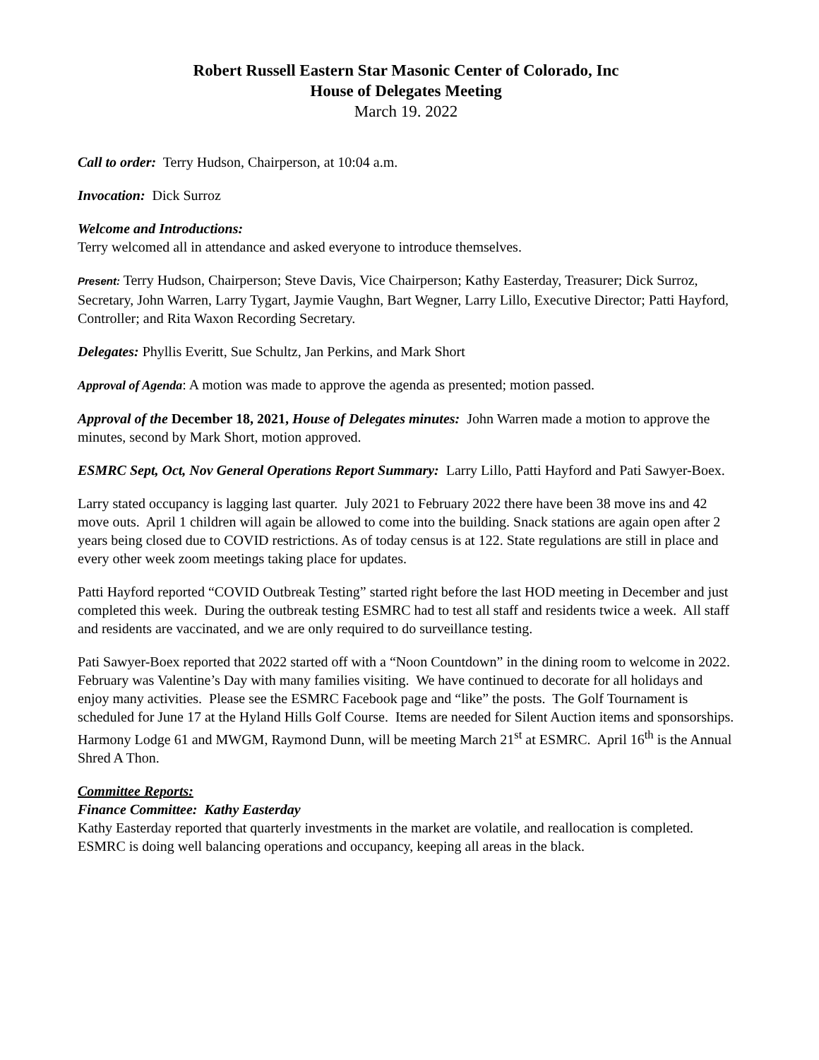Robert Russell Eastern Star Masonic Center of Colorado, Inc
House of Delegates Meeting
March 19. 2022
Call to order: Terry Hudson, Chairperson, at 10:04 a.m.
Invocation: Dick Surroz
Welcome and Introductions:
Terry welcomed all in attendance and asked everyone to introduce themselves.
Present: Terry Hudson, Chairperson; Steve Davis, Vice Chairperson; Kathy Easterday, Treasurer; Dick Surroz, Secretary, John Warren, Larry Tygart, Jaymie Vaughn, Bart Wegner, Larry Lillo, Executive Director; Patti Hayford, Controller; and Rita Waxon Recording Secretary.
Delegates: Phyllis Everitt, Sue Schultz, Jan Perkins, and Mark Short
Approval of Agenda: A motion was made to approve the agenda as presented; motion passed.
Approval of the December 18, 2021, House of Delegates minutes: John Warren made a motion to approve the minutes, second by Mark Short, motion approved.
ESMRC Sept, Oct, Nov General Operations Report Summary: Larry Lillo, Patti Hayford and Pati Sawyer-Boex.
Larry stated occupancy is lagging last quarter. July 2021 to February 2022 there have been 38 move ins and 42 move outs. April 1 children will again be allowed to come into the building. Snack stations are again open after 2 years being closed due to COVID restrictions. As of today census is at 122. State regulations are still in place and every other week zoom meetings taking place for updates.
Patti Hayford reported “COVID Outbreak Testing” started right before the last HOD meeting in December and just completed this week. During the outbreak testing ESMRC had to test all staff and residents twice a week. All staff and residents are vaccinated, and we are only required to do surveillance testing.
Pati Sawyer-Boex reported that 2022 started off with a “Noon Countdown” in the dining room to welcome in 2022. February was Valentine’s Day with many families visiting. We have continued to decorate for all holidays and enjoy many activities. Please see the ESMRC Facebook page and “like” the posts. The Golf Tournament is scheduled for June 17 at the Hyland Hills Golf Course. Items are needed for Silent Auction items and sponsorships. Harmony Lodge 61 and MWGM, Raymond Dunn, will be meeting March 21<sup>st</sup> at ESMRC. April 16<sup>th</sup> is the Annual Shred A Thon.
Committee Reports:
Finance Committee: Kathy Easterday
Kathy Easterday reported that quarterly investments in the market are volatile, and reallocation is completed. ESMRC is doing well balancing operations and occupancy, keeping all areas in the black.